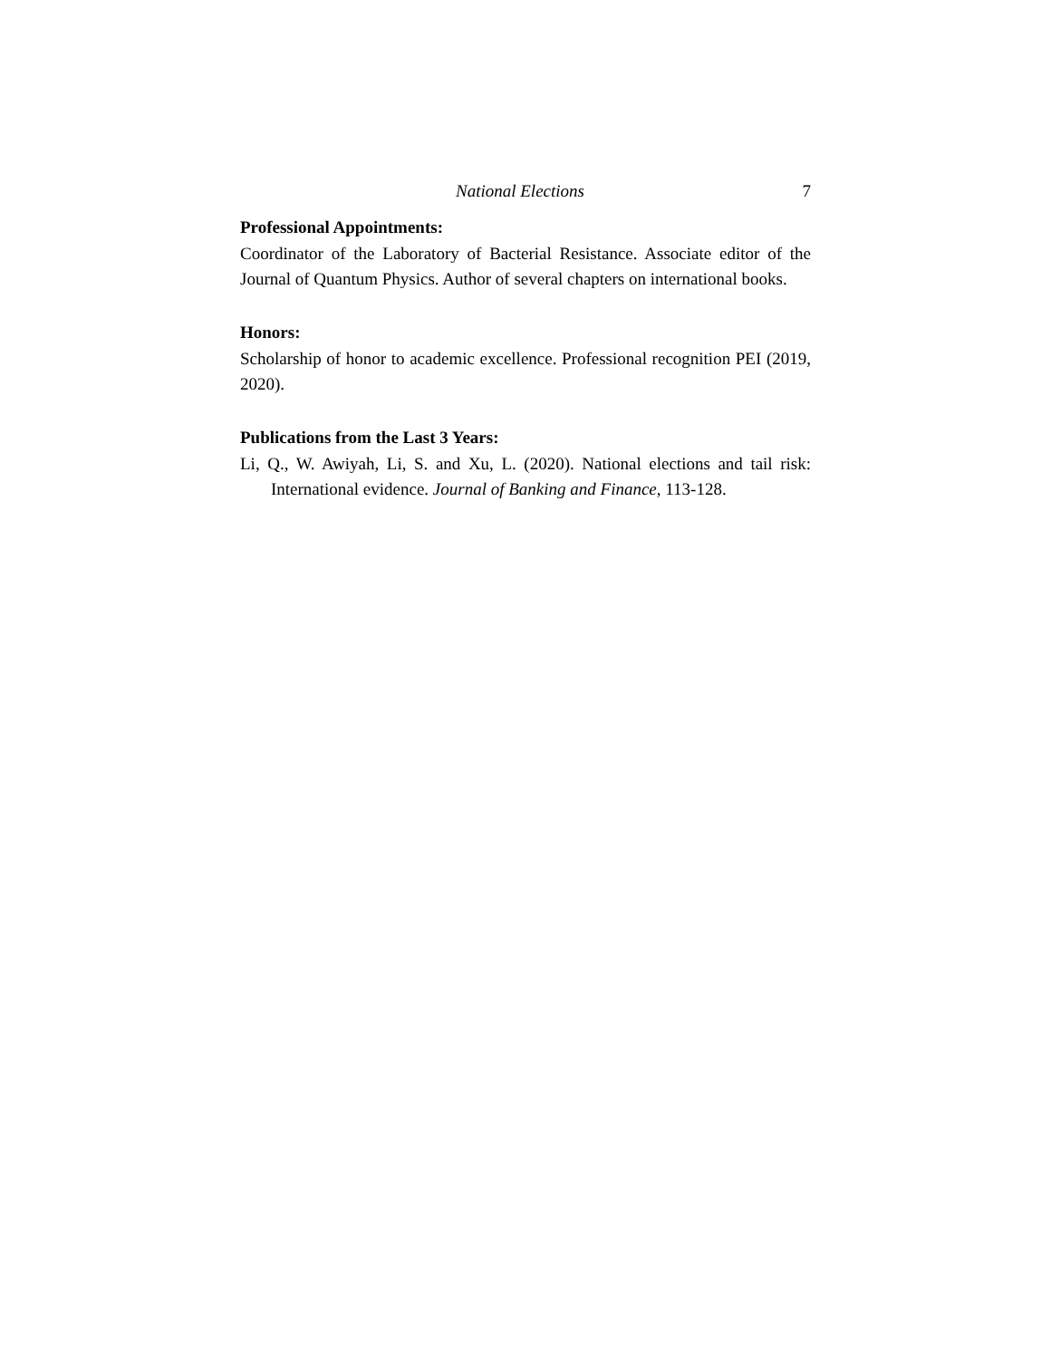National Elections 7
Professional Appointments:
Coordinator of the Laboratory of Bacterial Resistance. Associate editor of the Journal of Quantum Physics. Author of several chapters on international books.
Honors:
Scholarship of honor to academic excellence. Professional recognition PEI (2019, 2020).
Publications from the Last 3 Years:
Li, Q., W. Awiyah, Li, S. and Xu, L. (2020). National elections and tail risk: International evidence. Journal of Banking and Finance, 113-128.